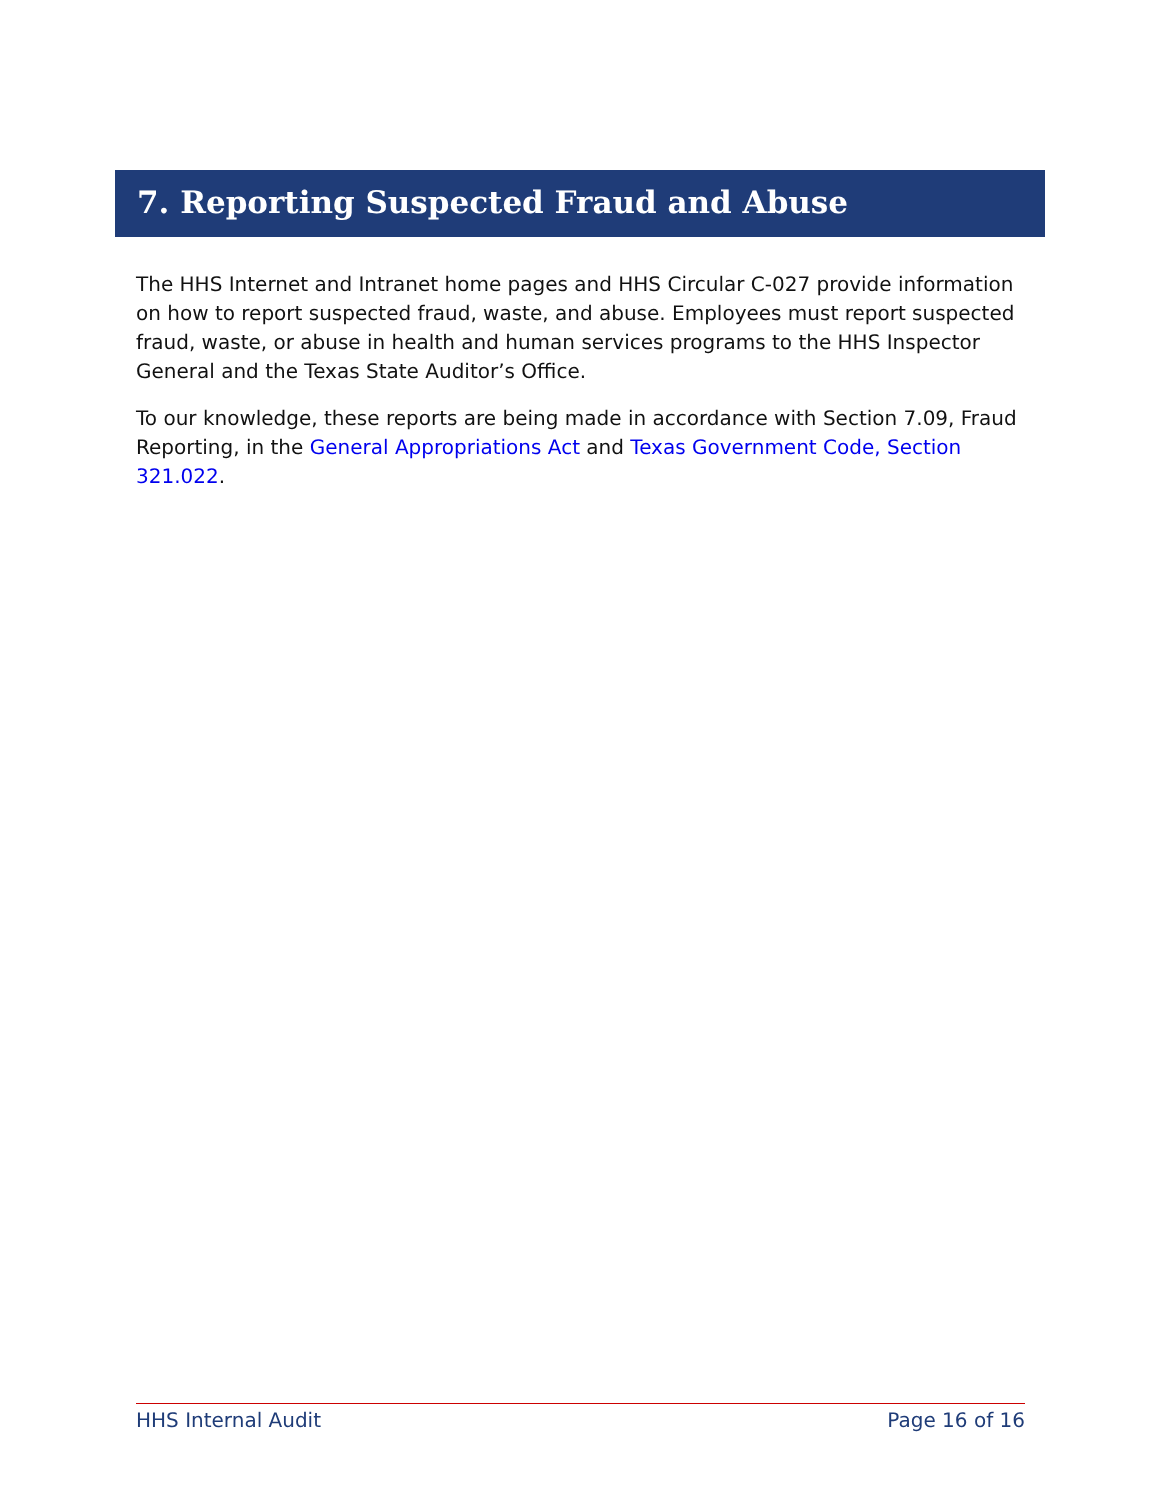7. Reporting Suspected Fraud and Abuse
The HHS Internet and Intranet home pages and HHS Circular C-027 provide information on how to report suspected fraud, waste, and abuse. Employees must report suspected fraud, waste, or abuse in health and human services programs to the HHS Inspector General and the Texas State Auditor’s Office.
To our knowledge, these reports are being made in accordance with Section 7.09, Fraud Reporting, in the General Appropriations Act and Texas Government Code, Section 321.022.
HHS Internal Audit Page 16 of 16